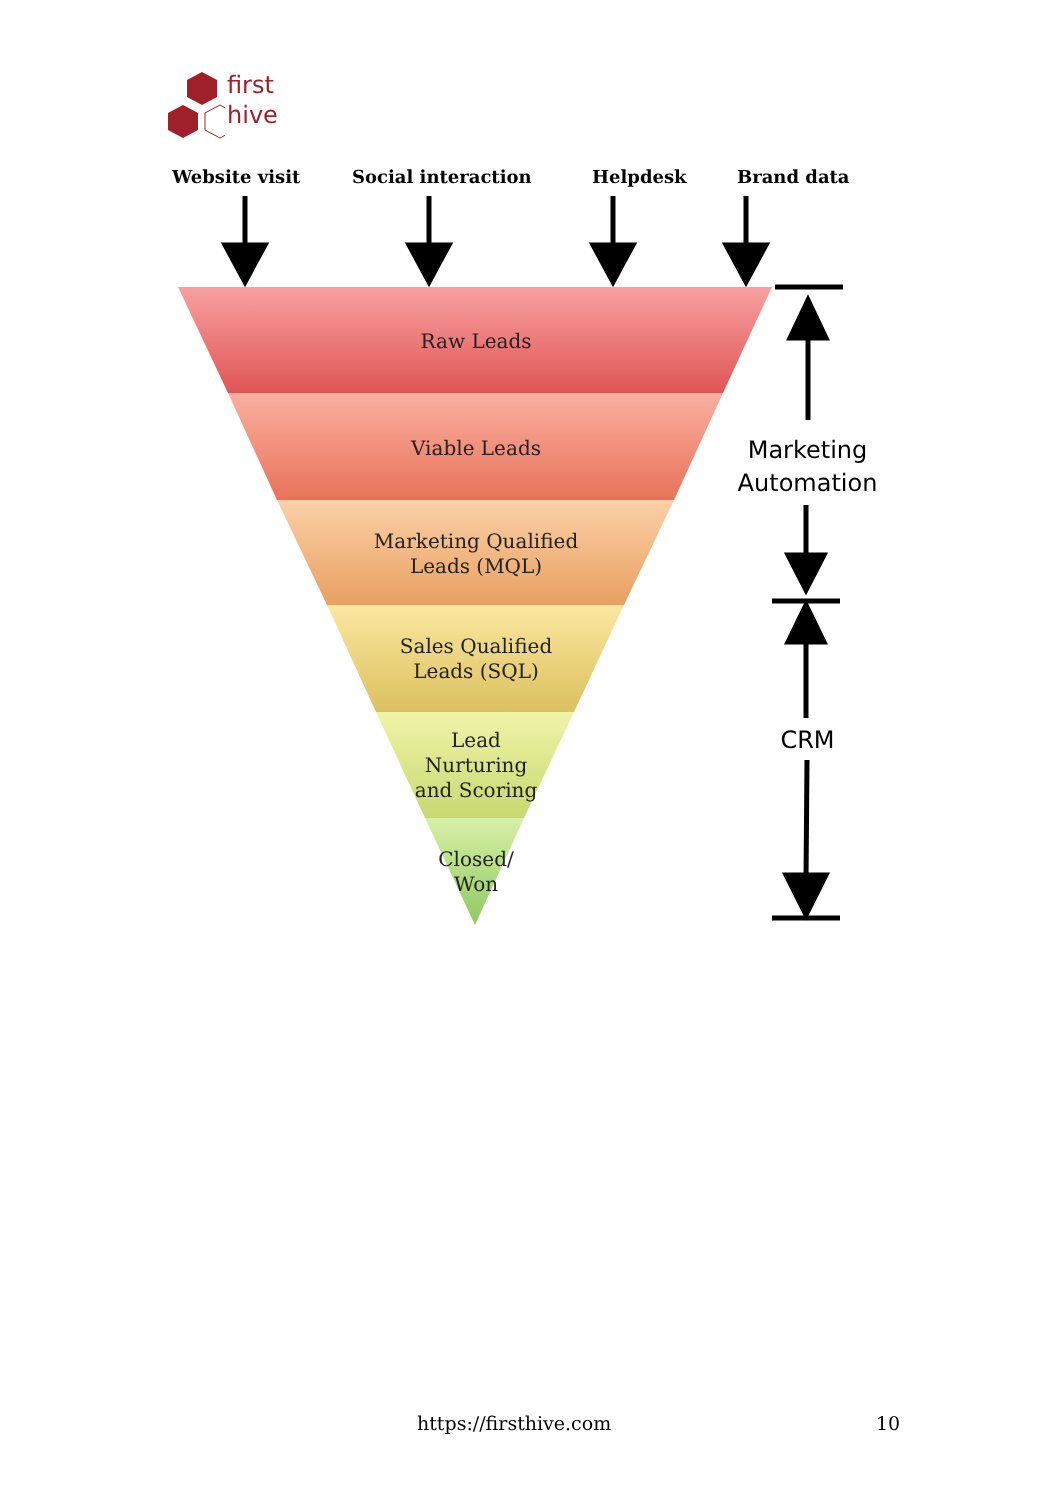first
hive
Website visit Social interaction Helpdesk Brand data
Raw Leads
Viable Leads
Marketing Qualified Leads (MQL)
Sales Qualified Leads (SQL)
Lead Nurturing and Scoring
Closed/ Won
Marketing Automation
CRM
https://firsthive.com 10